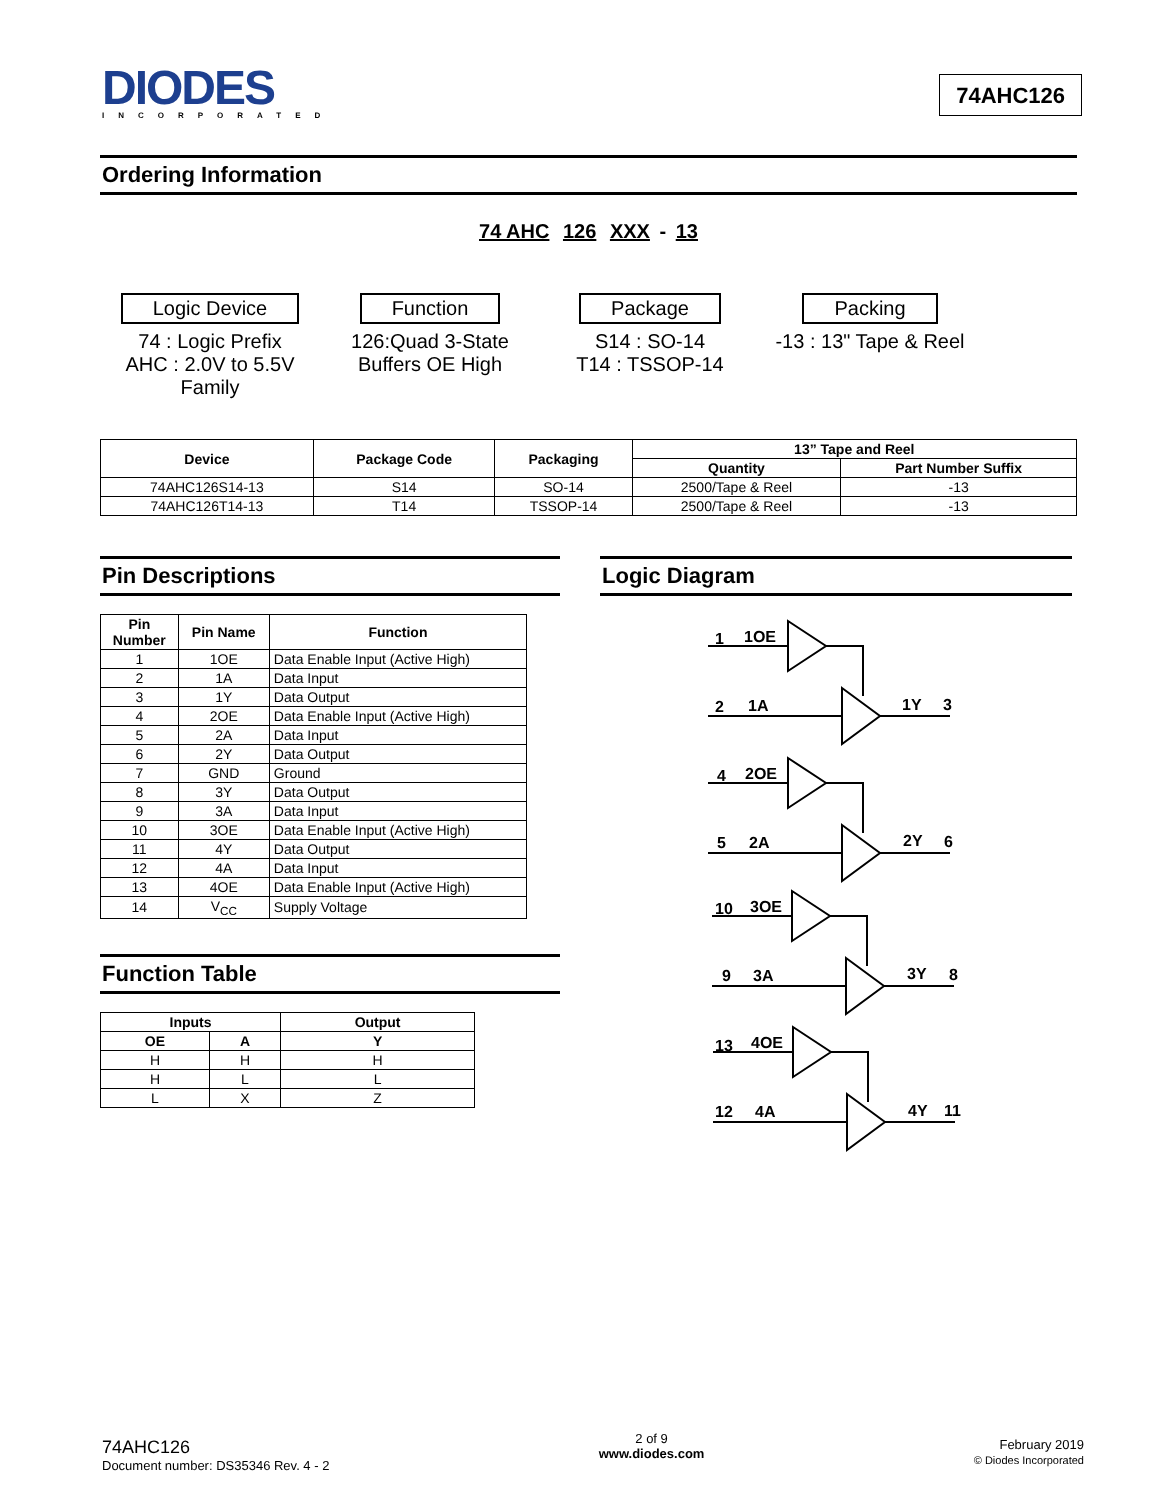DIODES
INCORPORATED
74AHC126
Ordering Information
74 AHC 126 XXX - 13
Logic Device
74 : Logic Prefix
AHC : 2.0V to 5.5V
Family
Function
126:Quad 3-State
Buffers OE High
Package
S14 : SO-14
T14 : TSSOP-14
Packing
-13 : 13" Tape & Reel
| Device | Package Code | Packaging | 13” Tape and Reel | |
| --- | --- | --- | --- | --- |
| | | | Quantity | Part Number Suffix |
| 74AHC126S14-13 | S14 | SO-14 | 2500/Tape & Reel | -13 |
| 74AHC126T14-13 | T14 | TSSOP-14 | 2500/Tape & Reel | -13 |
Pin Descriptions
| Pin Number | Pin Name | Function |
| --- | --- | --- |
| 1 | 1OE | Data Enable Input (Active High) |
| 2 | 1A | Data Input |
| 3 | 1Y | Data Output |
| 4 | 2OE | Data Enable Input (Active High) |
| 5 | 2A | Data Input |
| 6 | 2Y | Data Output |
| 7 | GND | Ground |
| 8 | 3Y | Data Output |
| 9 | 3A | Data Input |
| 10 | 3OE | Data Enable Input (Active High) |
| 11 | 4Y | Data Output |
| 12 | 4A | Data Input |
| 13 | 4OE | Data Enable Input (Active High) |
| 14 | V<sub>CC</sub> | Supply Voltage |
Function Table
| Inputs | | Output |
| --- | --- | --- |
| OE | A | Y |
| H | H | H |
| H | L | L |
| L | X | Z |
Logic Diagram
1
1OE
1A
2
1Y
3
4
2OE
5
2A
2Y
6
10
3OE
9
3A
3Y
8
13
4OE
12
4A
4Y
11
74AHC126
Document number: DS35346 Rev. 4 - 2
2 of 9
www.diodes.com
February 2019
© Diodes Incorporated